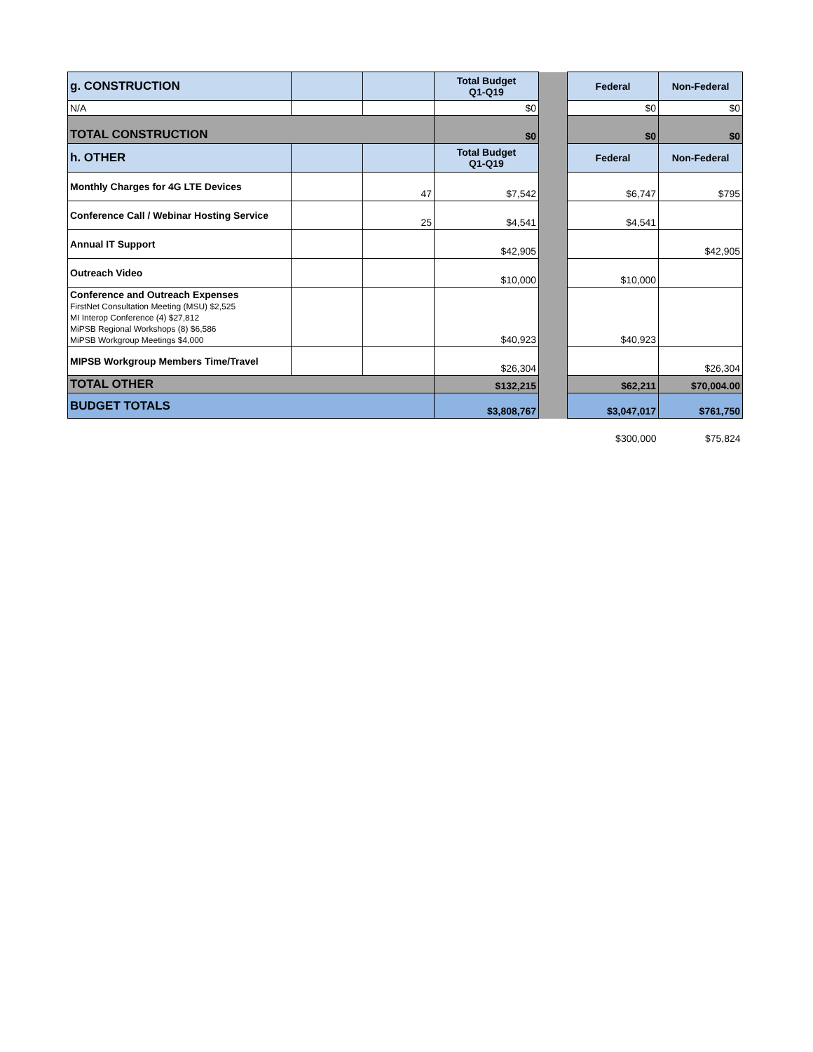| g. CONSTRUCTION | | | Total Budget Q1-Q19 | | Federal | Non-Federal |
| N/A | | | $0 | | $0 | $0 |
| TOTAL CONSTRUCTION | | | $0 | | $0 | $0 |
| h. OTHER | | | Total Budget Q1-Q19 | | Federal | Non-Federal |
| Monthly Charges for 4G LTE Devices | | 47 | $7,542 | | $6,747 | $795 |
| Conference Call / Webinar Hosting Service | | 25 | $4,541 | | $4,541 | |
| Annual IT Support | | | $42,905 | | | $42,905 |
| Outreach Video | | | $10,000 | | $10,000 | |
| Conference and Outreach Expenses FirstNet Consultation Meeting (MSU) $2,525 MI Interop Conference (4) $27,812 MiPSB Regional Workshops (8) $6,586 MiPSB Workgroup Meetings $4,000 | | | $40,923 | | $40,923 | |
| MIPSB Workgroup Members Time/Travel | | | $26,304 | | | $26,304 |
| TOTAL OTHER | | | $132,215 | | $62,211 | $70,004.00 |
| BUDGET TOTALS | | | $3,808,767 | | $3,047,017 | $761,750 |
| | | | | | $300,000 | $75,824 |